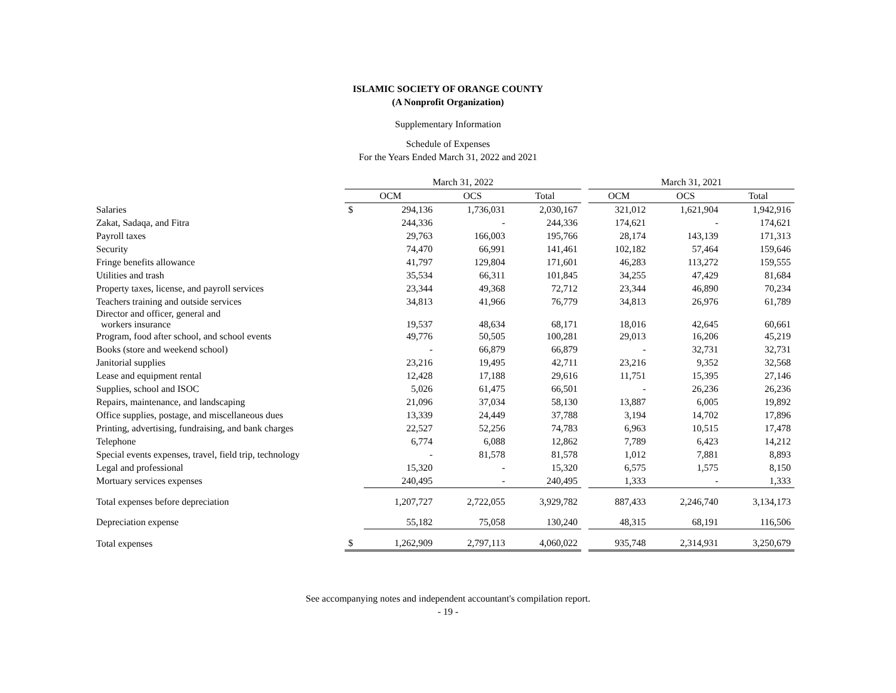ISLAMIC SOCIETY OF ORANGE COUNTY
(A Nonprofit Organization)
Supplementary Information
Schedule of Expenses
For the Years Ended March 31, 2022 and 2021
| | March 31, 2022 | | | | | March 31, 2021 | | |
| --- | --- | --- | --- | --- | --- | --- | --- | --- |
| | OCM | | OCS | Total | | OCM | OCS | Total |
| Salaries | $ | 294,136 | 1,736,031 | 2,030,167 | | 321,012 | 1,621,904 | 1,942,916 |
| Zakat, Sadaqa, and Fitra | | 244,336 | - | 244,336 | | 174,621 | - | 174,621 |
| Payroll taxes | | 29,763 | 166,003 | 195,766 | | 28,174 | 143,139 | 171,313 |
| Security | | 74,470 | 66,991 | 141,461 | | 102,182 | 57,464 | 159,646 |
| Fringe benefits allowance | | 41,797 | 129,804 | 171,601 | | 46,283 | 113,272 | 159,555 |
| Utilities and trash | | 35,534 | 66,311 | 101,845 | | 34,255 | 47,429 | 81,684 |
| Property taxes, license, and payroll services | | 23,344 | 49,368 | 72,712 | | 23,344 | 46,890 | 70,234 |
| Teachers training and outside services | | 34,813 | 41,966 | 76,779 | | 34,813 | 26,976 | 61,789 |
| Director and officer, general and workers insurance | | 19,537 | 48,634 | 68,171 | | 18,016 | 42,645 | 60,661 |
| Program, food after school, and school events | | 49,776 | 50,505 | 100,281 | | 29,013 | 16,206 | 45,219 |
| Books (store and weekend school) | | - | 66,879 | 66,879 | | - | 32,731 | 32,731 |
| Janitorial supplies | | 23,216 | 19,495 | 42,711 | | 23,216 | 9,352 | 32,568 |
| Lease and equipment rental | | 12,428 | 17,188 | 29,616 | | 11,751 | 15,395 | 27,146 |
| Supplies, school and ISOC | | 5,026 | 61,475 | 66,501 | | - | 26,236 | 26,236 |
| Repairs, maintenance, and landscaping | | 21,096 | 37,034 | 58,130 | | 13,887 | 6,005 | 19,892 |
| Office supplies, postage, and miscellaneous dues | | 13,339 | 24,449 | 37,788 | | 3,194 | 14,702 | 17,896 |
| Printing, advertising, fundraising, and bank charges | | 22,527 | 52,256 | 74,783 | | 6,963 | 10,515 | 17,478 |
| Telephone | | 6,774 | 6,088 | 12,862 | | 7,789 | 6,423 | 14,212 |
| Special events expenses, travel, field trip, technology | | - | 81,578 | 81,578 | | 1,012 | 7,881 | 8,893 |
| Legal and professional | | 15,320 | - | 15,320 | | 6,575 | 1,575 | 8,150 |
| Mortuary services expenses | | 240,495 | - | 240,495 | | 1,333 | - | 1,333 |
| Total expenses before depreciation | | 1,207,727 | 2,722,055 | 3,929,782 | | 887,433 | 2,246,740 | 3,134,173 |
| Depreciation expense | | 55,182 | 75,058 | 130,240 | | 48,315 | 68,191 | 116,506 |
| Total expenses | $ | 1,262,909 | 2,797,113 | 4,060,022 | | 935,748 | 2,314,931 | 3,250,679 |
See accompanying notes and independent accountant's compilation report.
- 19 -